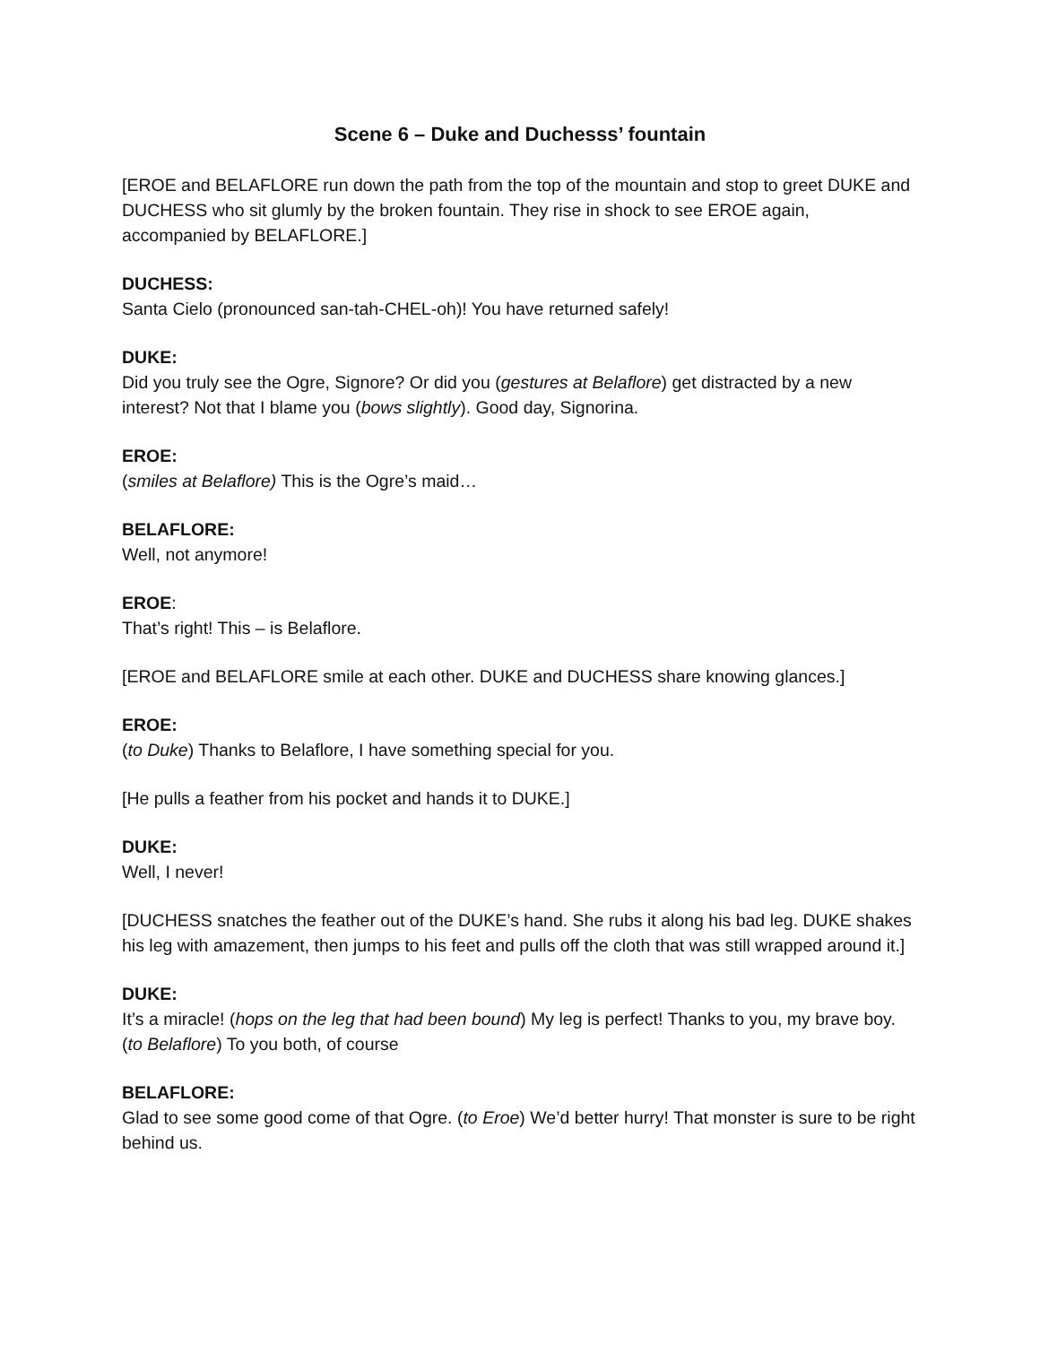Scene 6 – Duke and Duchesss’ fountain
[EROE and BELAFLORE run down the path from the top of the mountain and stop to greet DUKE and DUCHESS who sit glumly by the broken fountain. They rise in shock to see EROE again, accompanied by BELAFLORE.]
DUCHESS:
Santa Cielo (pronounced san-tah-CHEL-oh)! You have returned safely!
DUKE:
Did you truly see the Ogre, Signore? Or did you (gestures at Belaflore) get distracted by a new interest? Not that I blame you (bows slightly). Good day, Signorina.
EROE:
(smiles at Belaflore) This is the Ogre’s maid…
BELAFLORE:
Well, not anymore!
EROE:
That’s right! This – is Belaflore.
[EROE and BELAFLORE smile at each other. DUKE and DUCHESS share knowing glances.]
EROE:
(to Duke) Thanks to Belaflore, I have something special for you.
[He pulls a feather from his pocket and hands it to DUKE.]
DUKE:
Well, I never!
[DUCHESS snatches the feather out of the DUKE’s hand. She rubs it along his bad leg. DUKE shakes his leg with amazement, then jumps to his feet and pulls off the cloth that was still wrapped around it.]
DUKE:
It’s a miracle! (hops on the leg that had been bound) My leg is perfect! Thanks to you, my brave boy. (to Belaflore) To you both, of course
BELAFLORE:
Glad to see some good come of that Ogre. (to Eroe) We’d better hurry! That monster is sure to be right behind us.